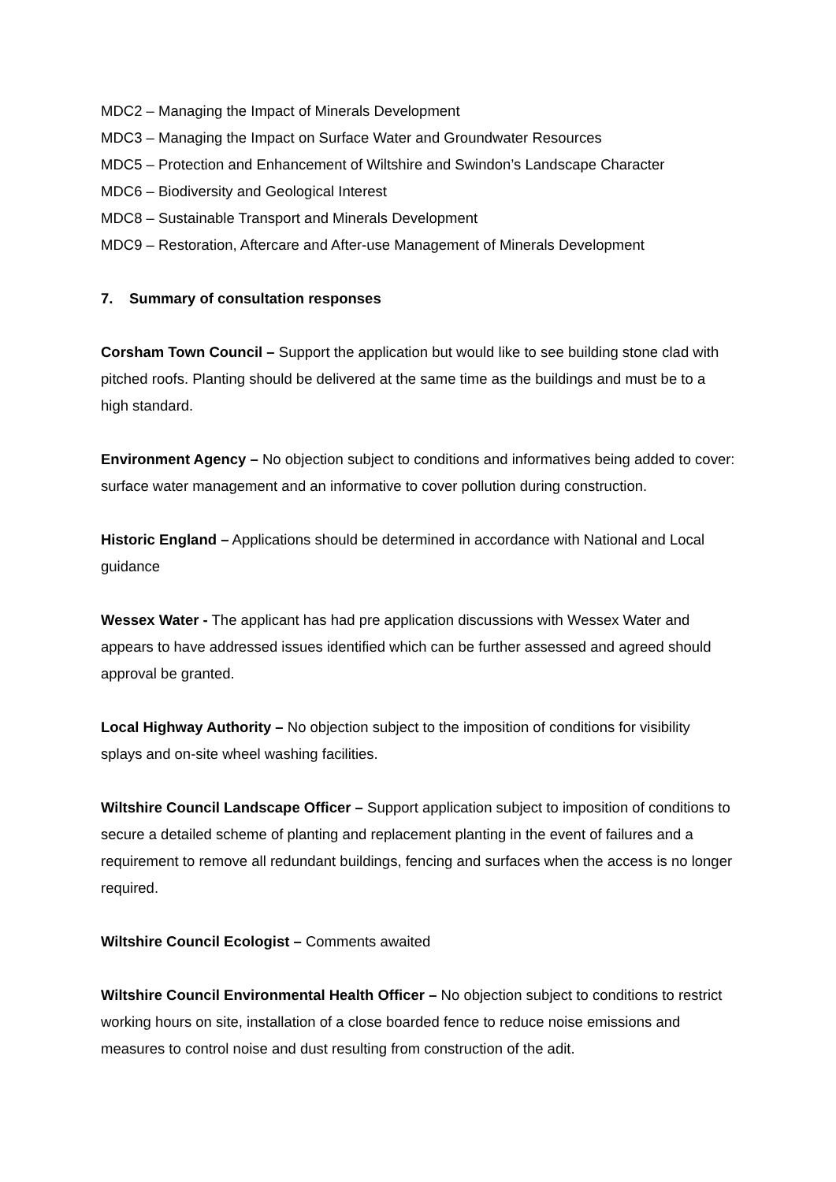MDC2 – Managing the Impact of Minerals Development
MDC3 – Managing the Impact on Surface Water and Groundwater Resources
MDC5 – Protection and Enhancement of Wiltshire and Swindon’s Landscape Character
MDC6 – Biodiversity and Geological Interest
MDC8 – Sustainable Transport and Minerals Development
MDC9 – Restoration, Aftercare and After-use Management of Minerals Development
7. Summary of consultation responses
Corsham Town Council – Support the application but would like to see building stone clad with pitched roofs. Planting should be delivered at the same time as the buildings and must be to a high standard.
Environment Agency – No objection subject to conditions and informatives being added to cover: surface water management and an informative to cover pollution during construction.
Historic England – Applications should be determined in accordance with National and Local guidance
Wessex Water - The applicant has had pre application discussions with Wessex Water and appears to have addressed issues identified which can be further assessed and agreed should approval be granted.
Local Highway Authority – No objection subject to the imposition of conditions for visibility splays and on-site wheel washing facilities.
Wiltshire Council Landscape Officer – Support application subject to imposition of conditions to secure a detailed scheme of planting and replacement planting in the event of failures and a requirement to remove all redundant buildings, fencing and surfaces when the access is no longer required.
Wiltshire Council Ecologist – Comments awaited
Wiltshire Council Environmental Health Officer – No objection subject to conditions to restrict working hours on site, installation of a close boarded fence to reduce noise emissions and measures to control noise and dust resulting from construction of the adit.